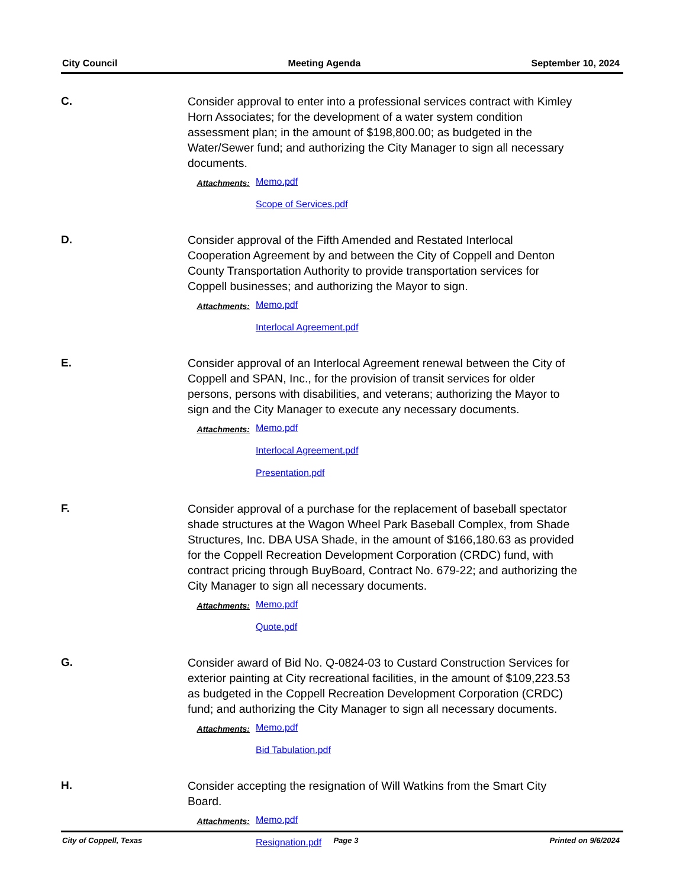City Council Meeting Agenda September 10, 2024
C.
Consider approval to enter into a professional services contract with Kimley Horn Associates; for the development of a water system condition assessment plan; in the amount of $198,800.00; as budgeted in the Water/Sewer fund; and authorizing the City Manager to sign all necessary documents.
Attachments: Memo.pdf
Scope of Services.pdf
D.
Consider approval of the Fifth Amended and Restated Interlocal Cooperation Agreement by and between the City of Coppell and Denton County Transportation Authority to provide transportation services for Coppell businesses; and authorizing the Mayor to sign.
Attachments: Memo.pdf
Interlocal Agreement.pdf
E.
Consider approval of an Interlocal Agreement renewal between the City of Coppell and SPAN, Inc., for the provision of transit services for older persons, persons with disabilities, and veterans; authorizing the Mayor to sign and the City Manager to execute any necessary documents.
Attachments: Memo.pdf
Interlocal Agreement.pdf
Presentation.pdf
F.
Consider approval of a purchase for the replacement of baseball spectator shade structures at the Wagon Wheel Park Baseball Complex, from Shade Structures, Inc. DBA USA Shade, in the amount of $166,180.63 as provided for the Coppell Recreation Development Corporation (CRDC) fund, with contract pricing through BuyBoard, Contract No. 679-22; and authorizing the City Manager to sign all necessary documents.
Attachments: Memo.pdf
Quote.pdf
G.
Consider award of Bid No. Q-0824-03 to Custard Construction Services for exterior painting at City recreational facilities, in the amount of $109,223.53 as budgeted in the Coppell Recreation Development Corporation (CRDC) fund; and authorizing the City Manager to sign all necessary documents.
Attachments: Memo.pdf
Bid Tabulation.pdf
H.
Consider accepting the resignation of Will Watkins from the Smart City Board.
Attachments: Memo.pdf
Resignation.pdf
City of Coppell, Texas Page 3 Printed on 9/6/2024